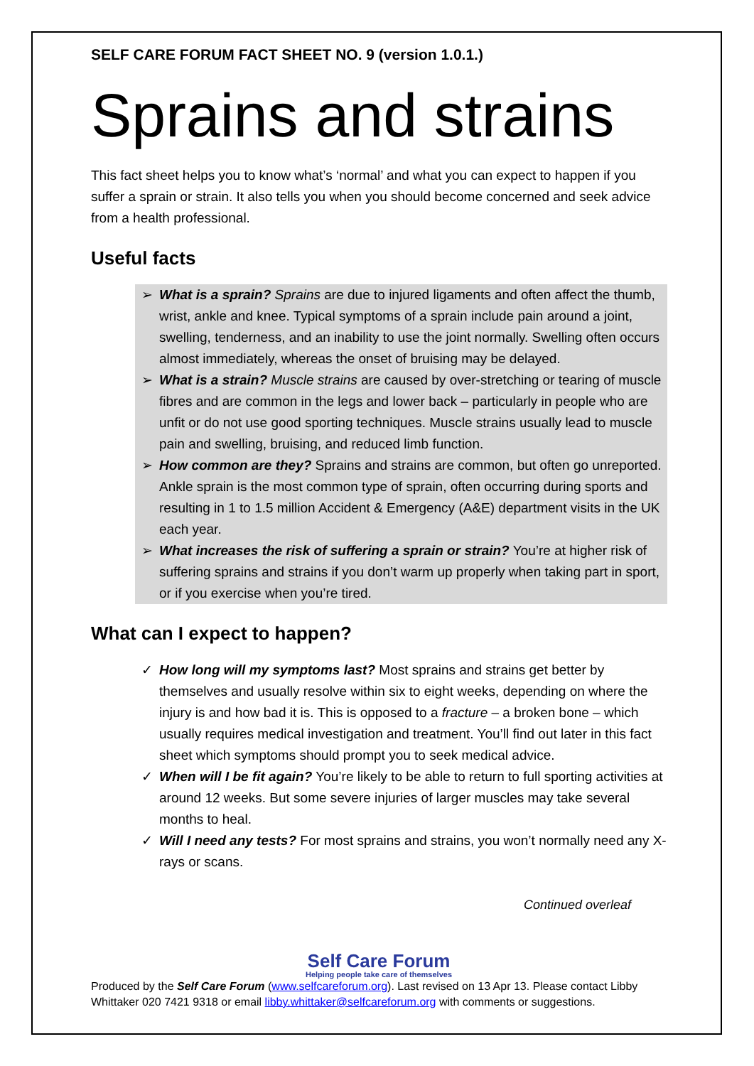SELF CARE FORUM FACT SHEET NO. 9 (version 1.0.1.)
Sprains and strains
This fact sheet helps you to know what’s ‘normal’ and what you can expect to happen if you suffer a sprain or strain. It also tells you when you should become concerned and seek advice from a health professional.
Useful facts
➢ What is a sprain? Sprains are due to injured ligaments and often affect the thumb, wrist, ankle and knee. Typical symptoms of a sprain include pain around a joint, swelling, tenderness, and an inability to use the joint normally. Swelling often occurs almost immediately, whereas the onset of bruising may be delayed.
➢ What is a strain? Muscle strains are caused by over-stretching or tearing of muscle fibres and are common in the legs and lower back – particularly in people who are unfit or do not use good sporting techniques. Muscle strains usually lead to muscle pain and swelling, bruising, and reduced limb function.
➢ How common are they? Sprains and strains are common, but often go unreported. Ankle sprain is the most common type of sprain, often occurring during sports and resulting in 1 to 1.5 million Accident & Emergency (A&E) department visits in the UK each year.
➢ What increases the risk of suffering a sprain or strain? You’re at higher risk of suffering sprains and strains if you don’t warm up properly when taking part in sport, or if you exercise when you’re tired.
What can I expect to happen?
✓ How long will my symptoms last? Most sprains and strains get better by themselves and usually resolve within six to eight weeks, depending on where the injury is and how bad it is. This is opposed to a fracture – a broken bone – which usually requires medical investigation and treatment. You’ll find out later in this fact sheet which symptoms should prompt you to seek medical advice.
✓ When will I be fit again? You’re likely to be able to return to full sporting activities at around 12 weeks. But some severe injuries of larger muscles may take several months to heal.
✓ Will I need any tests? For most sprains and strains, you won’t normally need any X-rays or scans.
Continued overleaf
Self Care Forum
Helping people take care of themselves
Produced by the Self Care Forum (www.selfcareforum.org). Last revised on 13 Apr 13. Please contact Libby Whittaker 020 7421 9318 or email libby.whittaker@selfcareforum.org with comments or suggestions.